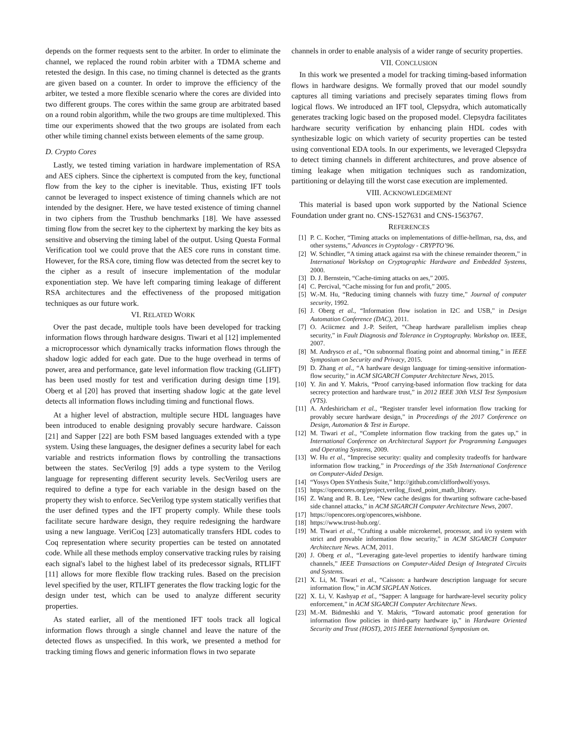depends on the former requests sent to the arbiter. In order to eliminate the channel, we replaced the round robin arbiter with a TDMA scheme and retested the design. In this case, no timing channel is detected as the grants are given based on a counter. In order to improve the efficiency of the arbiter, we tested a more flexible scenario where the cores are divided into two different groups. The cores within the same group are arbitrated based on a round robin algorithm, while the two groups are time multiplexed. This time our experiments showed that the two groups are isolated from each other while timing channel exists between elements of the same group.
D. Crypto Cores
Lastly, we tested timing variation in hardware implementation of RSA and AES ciphers. Since the ciphertext is computed from the key, functional flow from the key to the cipher is inevitable. Thus, existing IFT tools cannot be leveraged to inspect existence of timing channels which are not intended by the designer. Here, we have tested existence of timing channel in two ciphers from the Trusthub benchmarks [18]. We have assessed timing flow from the secret key to the ciphertext by marking the key bits as sensitive and observing the timing label of the output. Using Questa Formal Verification tool we could prove that the AES core runs in constant time. However, for the RSA core, timing flow was detected from the secret key to the cipher as a result of insecure implementation of the modular exponentiation step. We have left comparing timing leakage of different RSA architectures and the effectiveness of the proposed mitigation techniques as our future work.
VI. RELATED WORK
Over the past decade, multiple tools have been developed for tracking information flows through hardware designs. Tiwari et al [12] implemented a microprocessor which dynamically tracks information flows through the shadow logic added for each gate. Due to the huge overhead in terms of power, area and performance, gate level information flow tracking (GLIFT) has been used mostly for test and verification during design time [19]. Oberg et al [20] has proved that inserting shadow logic at the gate level detects all information flows including timing and functional flows.
At a higher level of abstraction, multiple secure HDL languages have been introduced to enable designing provably secure hardware. Caisson [21] and Sapper [22] are both FSM based languages extended with a type system. Using these languages, the designer defines a security label for each variable and restricts information flows by controlling the transactions between the states. SecVerilog [9] adds a type system to the Verilog language for representing different security levels. SecVerilog users are required to define a type for each variable in the design based on the property they wish to enforce. SecVerilog type system statically verifies that the user defined types and the IFT property comply. While these tools facilitate secure hardware design, they require redesigning the hardware using a new language. VeriCoq [23] automatically transfers HDL codes to Coq representation where security properties can be tested on annotated code. While all these methods employ conservative tracking rules by raising each signal's label to the highest label of its predecessor signals, RTLIFT [11] allows for more flexible flow tracking rules. Based on the precision level specified by the user, RTLIFT generates the flow tracking logic for the design under test, which can be used to analyze different security properties.
As stated earlier, all of the mentioned IFT tools track all logical information flows through a single channel and leave the nature of the detected flows as unspecified. In this work, we presented a method for tracking timing flows and generic information flows in two separate
channels in order to enable analysis of a wider range of security properties.
VII. CONCLUSION
In this work we presented a model for tracking timing-based information flows in hardware designs. We formally proved that our model soundly captures all timing variations and precisely separates timing flows from logical flows. We introduced an IFT tool, Clepsydra, which automatically generates tracking logic based on the proposed model. Clepsydra facilitates hardware security verification by enhancing plain HDL codes with synthesizable logic on which variety of security properties can be tested using conventional EDA tools. In our experiments, we leveraged Clepsydra to detect timing channels in different architectures, and prove absence of timing leakage when mitigation techniques such as randomization, partitioning or delaying till the worst case execution are implemented.
VIII. ACKNOWLEDGEMENT
This material is based upon work supported by the National Science Foundation under grant no. CNS-1527631 and CNS-1563767.
REFERENCES
[1] P. C. Kocher, “Timing attacks on implementations of diffie-hellman, rsa, dss, and other systems,” Advances in Cryptology - CRYPTO’96.
[2] W. Schindler, “A timing attack against rsa with the chinese remainder theorem,” in International Workshop on Cryptographic Hardware and Embedded Systems, 2000.
[3] D. J. Bernstein, “Cache-timing attacks on aes,” 2005.
[4] C. Percival, “Cache missing for fun and profit,” 2005.
[5] W.-M. Hu, “Reducing timing channels with fuzzy time,” Journal of computer security, 1992.
[6] J. Oberg et al., “Information flow isolation in I2C and USB,” in Design Automation Conference (DAC), 2011.
[7] O. Aciicmez and J.-P. Seifert, “Cheap hardware parallelism implies cheap security,” in Fault Diagnosis and Tolerance in Cryptography. Workshop on. IEEE, 2007.
[8] M. Andrysco et al., “On subnormal floating point and abnormal timing,” in IEEE Symposium on Security and Privacy, 2015.
[9] D. Zhang et al., “A hardware design language for timing-sensitive information-flow security,” in ACM SIGARCH Computer Architecture News, 2015.
[10] Y. Jin and Y. Makris, “Proof carrying-based information flow tracking for data secrecy protection and hardware trust,” in 2012 IEEE 30th VLSI Test Symposium (VTS).
[11] A. Ardeshiricham et al., “Register transfer level information flow tracking for provably secure hardware design,” in Proceedings of the 2017 Conference on Design, Automation & Test in Europe.
[12] M. Tiwari et al., “Complete information flow tracking from the gates up,” in International Conference on Architectural Support for Programming Languages and Operating Systems, 2009.
[13] W. Hu et al., “Imprecise security: quality and complexity tradeoffs for hardware information flow tracking,” in Proceedings of the 35th International Conference on Computer-Aided Design.
[14] “Yosys Open SYnthesis Suite,” http://github.com/cliffordwolf/yosys.
[15] https://opencores.org/project,verilog_fixed_point_math_library.
[16] Z. Wang and R. B. Lee, “New cache designs for thwarting software cache-based side channel attacks,” in ACM SIGARCH Computer Architecture News, 2007.
[17] https://opencores.org/opencores,wishbone.
[18] https://www.trust-hub.org/.
[19] M. Tiwari et al., “Crafting a usable microkernel, processor, and i/o system with strict and provable information flow security,” in ACM SIGARCH Computer Architecture News. ACM, 2011.
[20] J. Oberg et al., “Leveraging gate-level properties to identify hardware timing channels,” IEEE Transactions on Computer-Aided Design of Integrated Circuits and Systems.
[21] X. Li, M. Tiwari et al., “Caisson: a hardware description language for secure information flow,” in ACM SIGPLAN Notices.
[22] X. Li, V. Kashyap et al., “Sapper: A language for hardware-level security policy enforcement,” in ACM SIGARCH Computer Architecture News.
[23] M.-M. Bidmeshki and Y. Makris, “Toward automatic proof generation for information flow policies in third-party hardware ip,” in Hardware Oriented Security and Trust (HOST), 2015 IEEE International Symposium on.